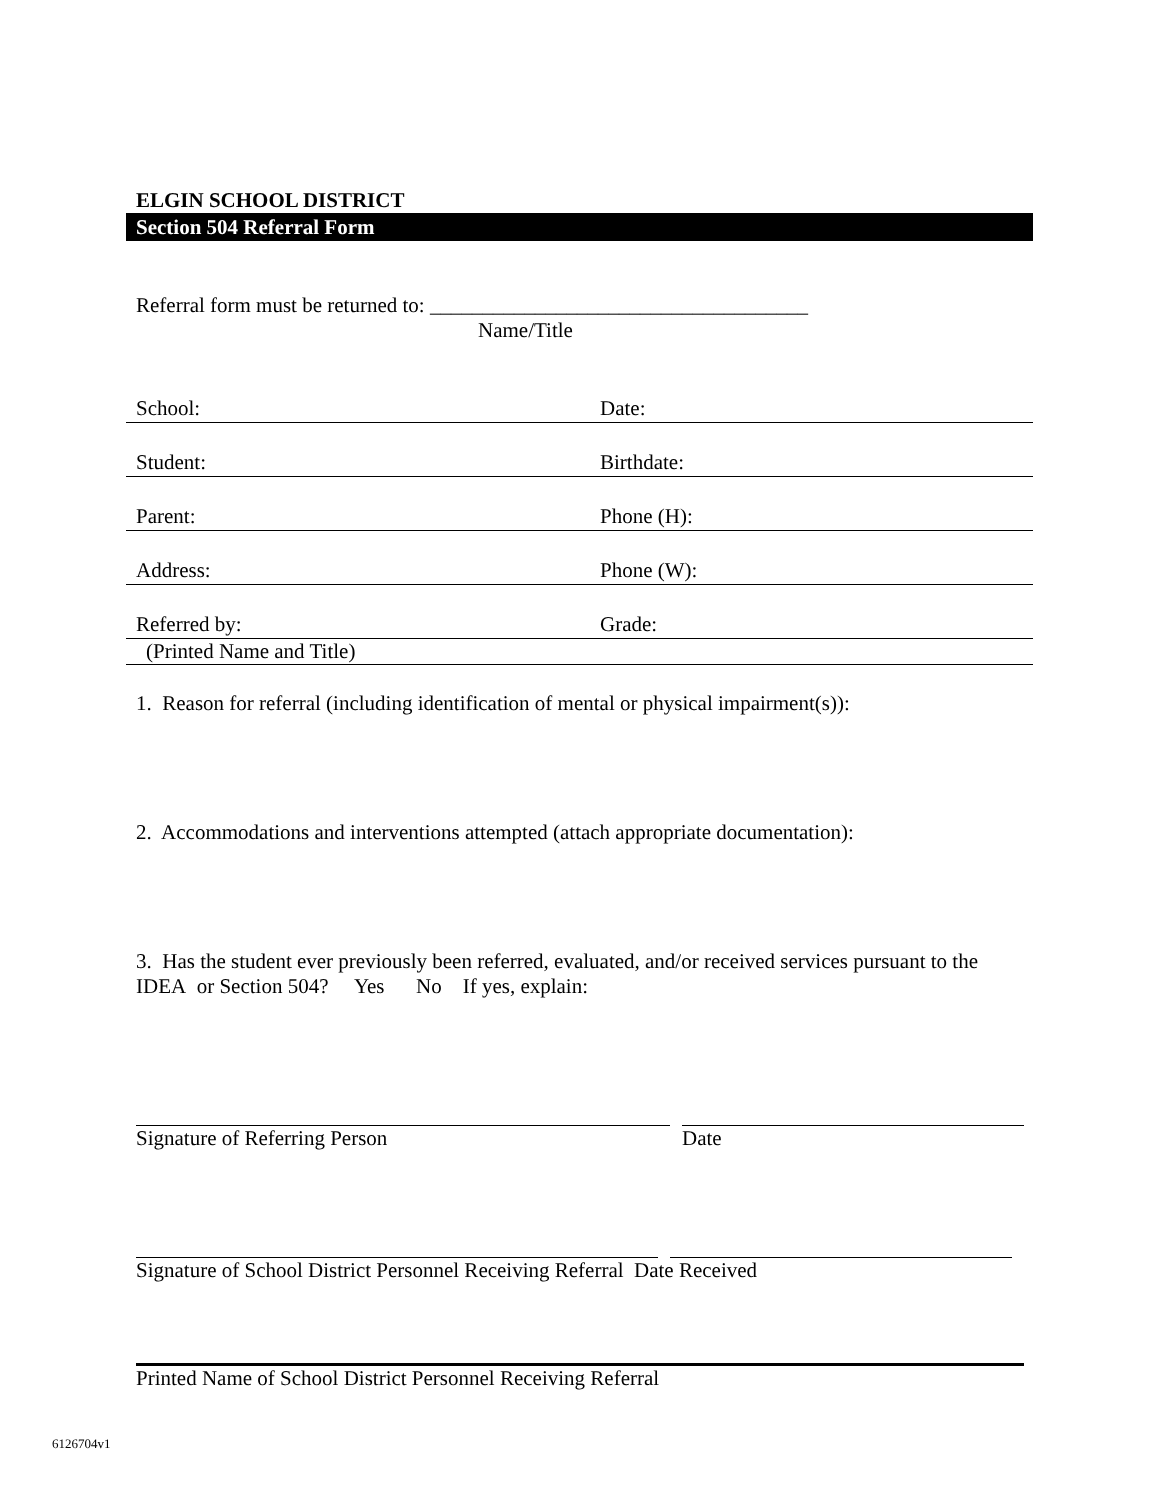ELGIN SCHOOL DISTRICT
Section 504 Referral Form
Referral form must be returned to: ____________________________________
Name/Title
School:
Date:
Student:
Birthdate:
Parent:
Phone (H):
Address:
Phone (W):
Referred by:
Grade:
(Printed Name and Title)
1. Reason for referral (including identification of mental or physical impairment(s)):
2. Accommodations and interventions attempted (attach appropriate documentation):
3. Has the student ever previously been referred, evaluated, and/or received services pursuant to the IDEA or Section 504? Yes No If yes, explain:
Signature of Referring Person Date
Signature of School District Personnel Receiving Referral Date Received
Printed Name of School District Personnel Receiving Referral
6126704v1